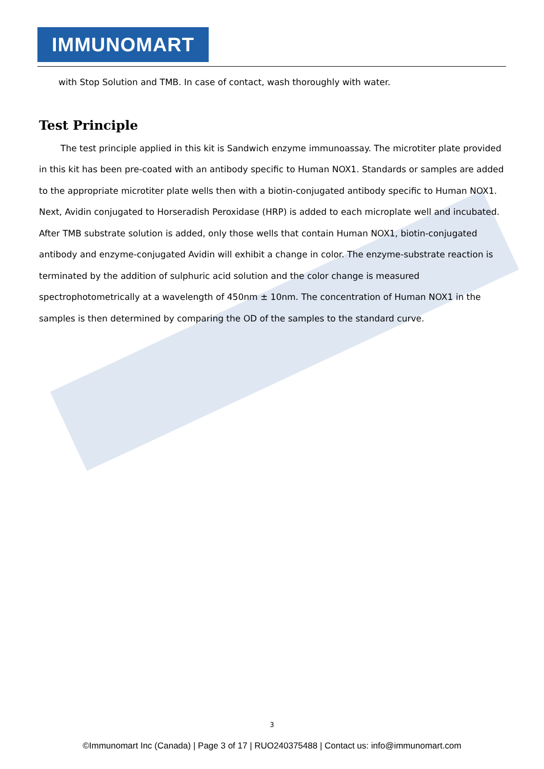IMMUNOMART
with Stop Solution and TMB. In case of contact, wash thoroughly with water.
Test Principle
The test principle applied in this kit is Sandwich enzyme immunoassay. The microtiter plate provided in this kit has been pre-coated with an antibody specific to Human NOX1. Standards or samples are added to the appropriate microtiter plate wells then with a biotin-conjugated antibody specific to Human NOX1. Next, Avidin conjugated to Horseradish Peroxidase (HRP) is added to each microplate well and incubated. After TMB substrate solution is added, only those wells that contain Human NOX1, biotin-conjugated antibody and enzyme-conjugated Avidin will exhibit a change in color. The enzyme-substrate reaction is terminated by the addition of sulphuric acid solution and the color change is measured spectrophotometrically at a wavelength of 450nm ± 10nm. The concentration of Human NOX1 in the samples is then determined by comparing the OD of the samples to the standard curve.
3
©Immunomart Inc (Canada) | Page 3 of 17 | RUO240375488 | Contact us: info@immunomart.com